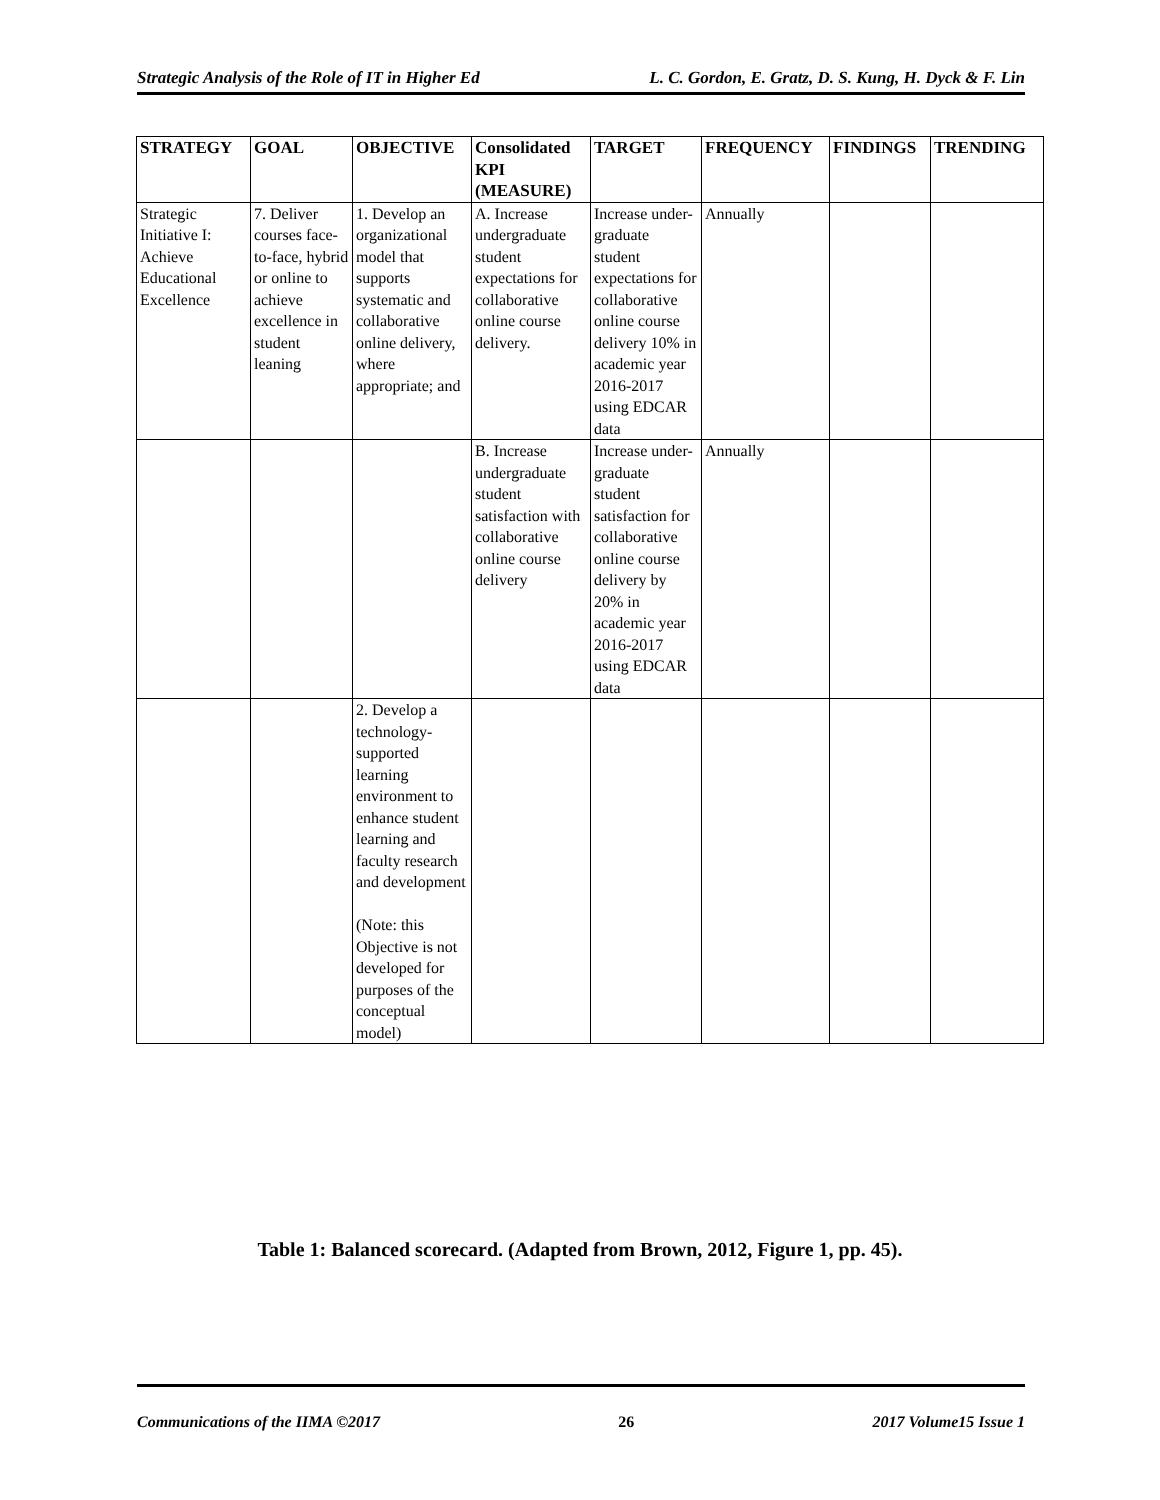Strategic Analysis of the Role of IT in Higher Ed L. C. Gordon, E. Gratz, D. S. Kung, H. Dyck & F. Lin
| STRATEGY | GOAL | OBJECTIVE | Consolidated KPI (MEASURE) | TARGET | FREQUENCY | FINDINGS | TRENDING |
| --- | --- | --- | --- | --- | --- | --- | --- |
| Strategic Initiative I: Achieve Educational Excellence | 7. Deliver courses face-to-face, hybrid or online to achieve excellence in student leaning | 1. Develop an organizational model that supports systematic and collaborative online delivery, where appropriate; and | A. Increase undergraduate student expectations for collaborative online course delivery. | Increase under-graduate student expectations for collaborative online course delivery 10% in academic year 2016-2017 using EDCAR data | Annually | | |
| | | | B. Increase undergraduate student satisfaction with collaborative online course delivery | Increase under-graduate student satisfaction for collaborative online course delivery by 20% in academic year 2016-2017 using EDCAR data | Annually | | |
| | | 2. Develop a technology-supported learning environment to enhance student learning and faculty research and development (Note: this Objective is not developed for purposes of the conceptual model) | | | | | |
Table 1: Balanced scorecard. (Adapted from Brown, 2012, Figure 1, pp. 45).
Communications of the IIMA ©2017 26 2017 Volume15 Issue 1